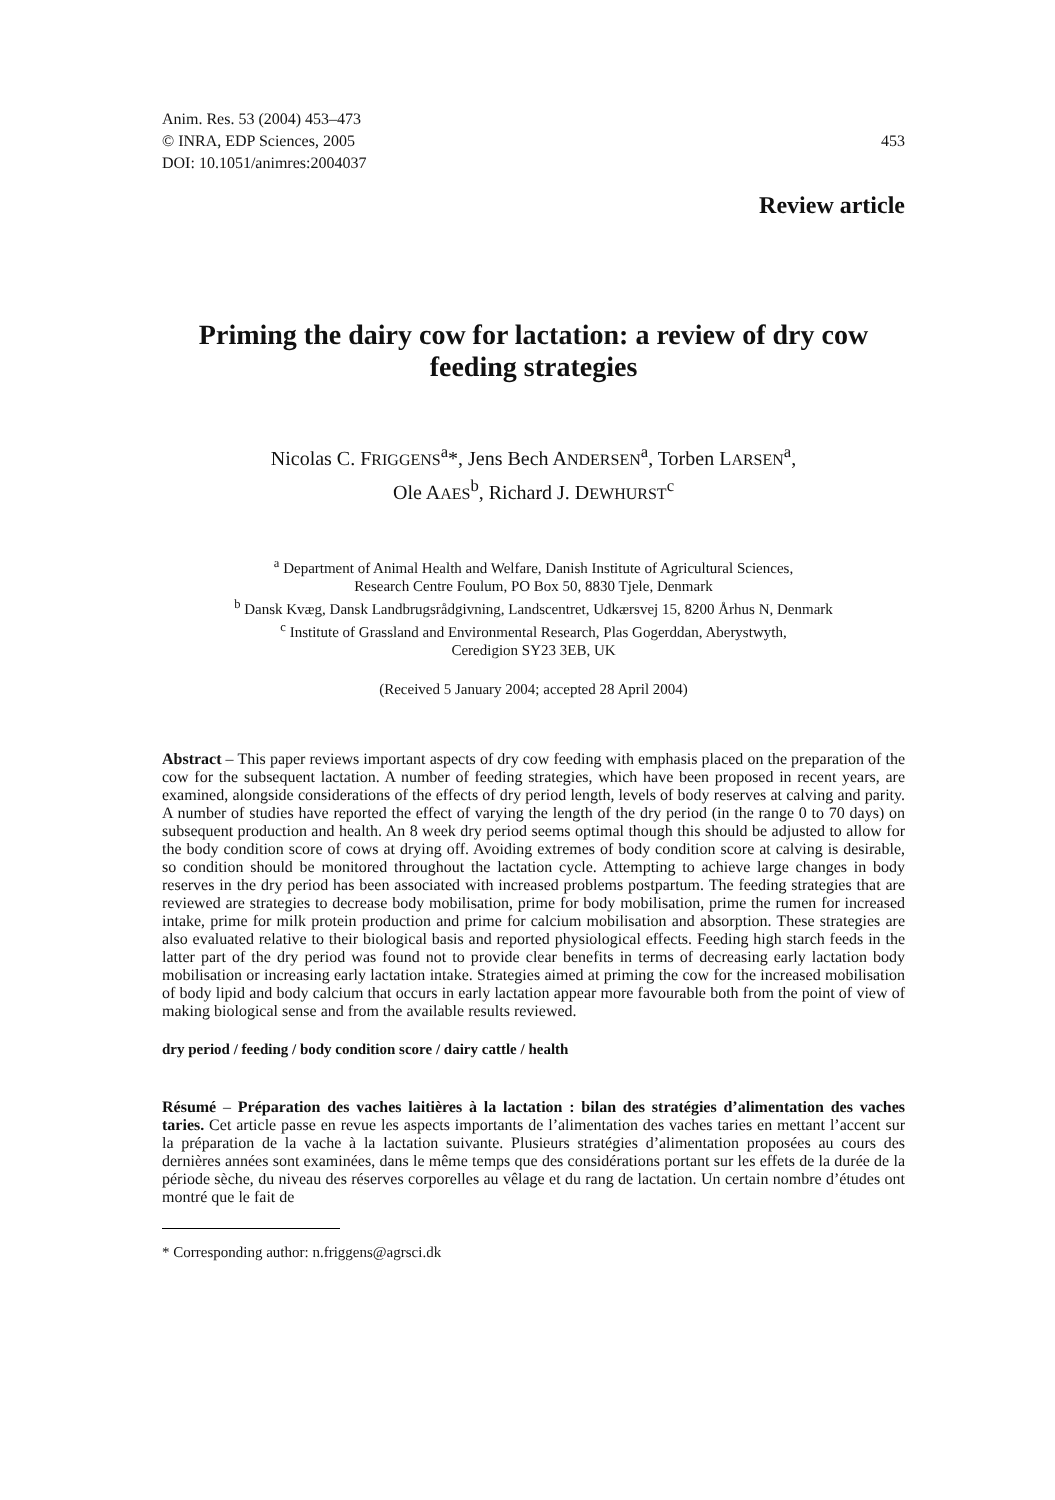Anim. Res. 53 (2004) 453–473
© INRA, EDP Sciences, 2005
DOI: 10.1051/animres:2004037
453
Review article
Priming the dairy cow for lactation: a review of dry cow feeding strategies
Nicolas C. FRIGGENS<sup>a</sup>*, Jens Bech ANDERSEN<sup>a</sup>, Torben LARSEN<sup>a</sup>,
Ole AAES<sup>b</sup>, Richard J. DEWHURST<sup>c</sup>
<sup>a</sup> Department of Animal Health and Welfare, Danish Institute of Agricultural Sciences,
Research Centre Foulum, PO Box 50, 8830 Tjele, Denmark
<sup>b</sup> Dansk Kvæg, Dansk Landbrugsrådgivning, Landscentret, Udkærsvej 15, 8200 Århus N, Denmark
<sup>c</sup> Institute of Grassland and Environmental Research, Plas Gogerddan, Aberystwyth,
Ceredigion SY23 3EB, UK
(Received 5 January 2004; accepted 28 April 2004)
Abstract – This paper reviews important aspects of dry cow feeding with emphasis placed on the preparation of the cow for the subsequent lactation. A number of feeding strategies, which have been proposed in recent years, are examined, alongside considerations of the effects of dry period length, levels of body reserves at calving and parity. A number of studies have reported the effect of varying the length of the dry period (in the range 0 to 70 days) on subsequent production and health. An 8 week dry period seems optimal though this should be adjusted to allow for the body condition score of cows at drying off. Avoiding extremes of body condition score at calving is desirable, so condition should be monitored throughout the lactation cycle. Attempting to achieve large changes in body reserves in the dry period has been associated with increased problems postpartum. The feeding strategies that are reviewed are strategies to decrease body mobilisation, prime for body mobilisation, prime the rumen for increased intake, prime for milk protein production and prime for calcium mobilisation and absorption. These strategies are also evaluated relative to their biological basis and reported physiological effects. Feeding high starch feeds in the latter part of the dry period was found not to provide clear benefits in terms of decreasing early lactation body mobilisation or increasing early lactation intake. Strategies aimed at priming the cow for the increased mobilisation of body lipid and body calcium that occurs in early lactation appear more favourable both from the point of view of making biological sense and from the available results reviewed.
dry period / feeding / body condition score / dairy cattle / health
Résumé – Préparation des vaches laitières à la lactation : bilan des stratégies d’alimentation des vaches taries. Cet article passe en revue les aspects importants de l’alimentation des vaches taries en mettant l’accent sur la préparation de la vache à la lactation suivante. Plusieurs stratégies d’alimentation proposées au cours des dernières années sont examinées, dans le même temps que des considérations portant sur les effets de la durée de la période sèche, du niveau des réserves corporelles au vêlage et du rang de lactation. Un certain nombre d’études ont montré que le fait de
* Corresponding author: n.friggens@agrsci.dk